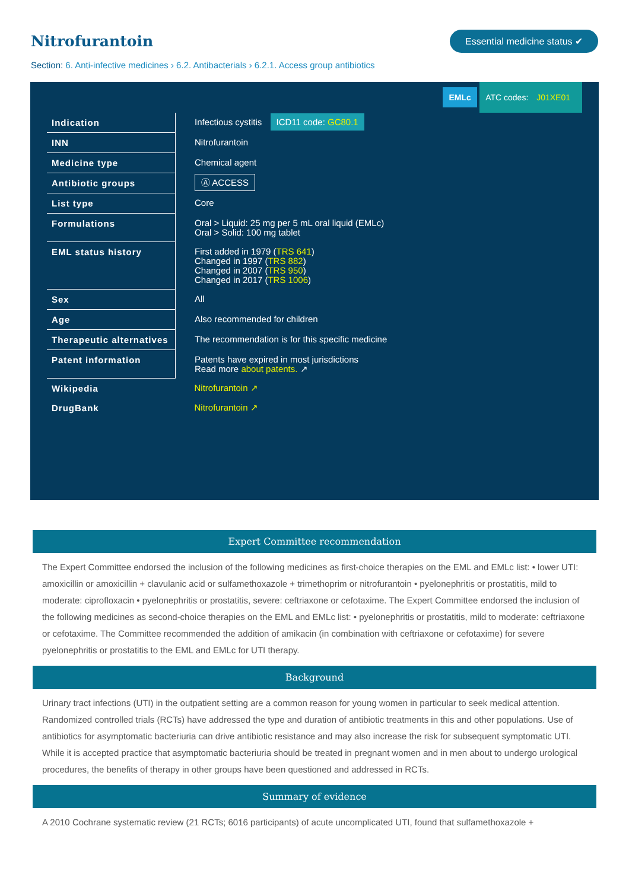Nitrofurantoin
Essential medicine status ✔
Section: 6. Anti-infective medicines › 6.2. Antibacterials › 6.2.1. Access group antibiotics
EMLc ATC codes: J01XE01
| Indication | Infectious cystitis ICD11 code: GC80.1 |
| INN | Nitrofurantoin |
| Medicine type | Chemical agent |
| Antibiotic groups | Ⓐ ACCESS |
| List type | Core |
| Formulations | Oral > Liquid: 25 mg per 5 mL oral liquid (EMLc) Oral > Solid: 100 mg tablet |
| EML status history | First added in 1979 ( TRS 641 ) Changed in 1997 ( TRS 882 ) Changed in 2007 ( TRS 950 ) Changed in 2017 ( TRS 1006 ) |
| Sex | All |
| Age | Also recommended for children |
| Therapeutic alternatives | The recommendation is for this specific medicine |
| Patent information | Patents have expired in most jurisdictions Read more about patents. ↗ |
| Wikipedia | Nitrofurantoin ↗ |
| DrugBank | Nitrofurantoin ↗ |
Expert Committee recommendation
The Expert Committee endorsed the inclusion of the following medicines as first-choice therapies on the EML and EMLc list: • lower UTI: amoxicillin or amoxicillin + clavulanic acid or sulfamethoxazole + trimethoprim or nitrofurantoin • pyelonephritis or prostatitis, mild to moderate: ciprofloxacin • pyelonephritis or prostatitis, severe: ceftriaxone or cefotaxime. The Expert Committee endorsed the inclusion of the following medicines as second-choice therapies on the EML and EMLc list: • pyelonephritis or prostatitis, mild to moderate: ceftriaxone or cefotaxime. The Committee recommended the addition of amikacin (in combination with ceftriaxone or cefotaxime) for severe pyelonephritis or prostatitis to the EML and EMLc for UTI therapy.
Background
Urinary tract infections (UTI) in the outpatient setting are a common reason for young women in particular to seek medical attention. Randomized controlled trials (RCTs) have addressed the type and duration of antibiotic treatments in this and other populations. Use of antibiotics for asymptomatic bacteriuria can drive antibiotic resistance and may also increase the risk for subsequent symptomatic UTI. While it is accepted practice that asymptomatic bacteriuria should be treated in pregnant women and in men about to undergo urological procedures, the benefits of therapy in other groups have been questioned and addressed in RCTs.
Summary of evidence
A 2010 Cochrane systematic review (21 RCTs; 6016 participants) of acute uncomplicated UTI, found that sulfamethoxazole +